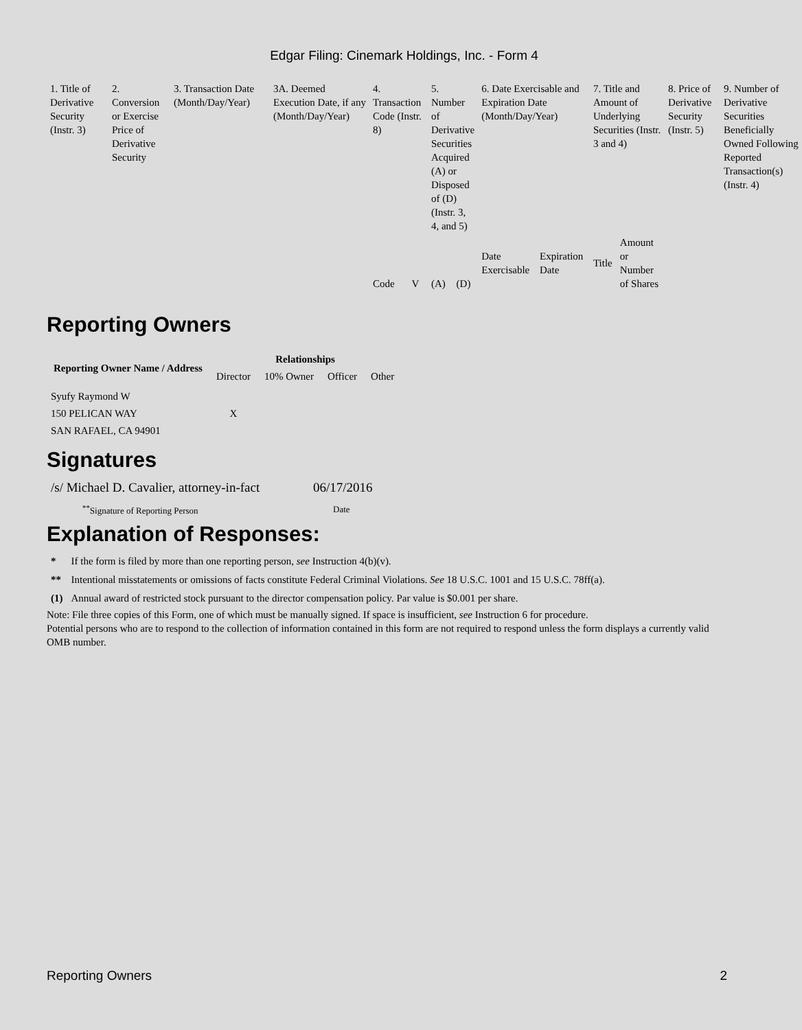Edgar Filing: Cinemark Holdings, Inc. - Form 4
| 1. Title of Derivative Security (Instr. 3) | 2. Conversion or Exercise Price of Derivative Security | 3. Transaction Date (Month/Day/Year) | 3A. Deemed Execution Date, if any (Month/Day/Year) | 4. Transaction Code (Instr. 8) | | 5. Number of Derivative Securities Acquired (A) or Disposed of (D) (Instr. 3, 4, and 5) | | 6. Date Exercisable and Expiration Date (Month/Day/Year) | | 7. Title and Amount of Underlying Securities (Instr. 3 and 4) | | 8. Price of Derivative Security (Instr. 5) | 9. Number of Derivative Securities Beneficially Owned Following Reported Transaction(s) (Instr. 4) |
| | | | | Code | V | (A) | (D) | Date Exercisable | Expiration Date | Title | Amount or Number of Shares | | |
Reporting Owners
| Reporting Owner Name / Address | Relationships | | | |
| --- | --- | --- | --- | --- |
| | Director | 10% Owner | Officer | Other |
| Syufy Raymond W 150 PELICAN WAY SAN RAFAEL, CA 94901 | X | | | |
Signatures
| /s/ Michael D. Cavalier, attorney-in-fact | 06/17/2016 |
| <sup>**</sup> Signature of Reporting Person | Date |
Explanation of Responses:
| * | If the form is filed by more than one reporting person, see Instruction 4(b)(v). |
| ** | Intentional misstatements or omissions of facts constitute Federal Criminal Violations. See 18 U.S.C. 1001 and 15 U.S.C. 78ff(a). |
| (1) | Annual award of restricted stock pursuant to the director compensation policy. Par value is $0.001 per share. |
Note: File three copies of this Form, one of which must be manually signed. If space is insufficient, see Instruction 6 for procedure.
Potential persons who are to respond to the collection of information contained in this form are not required to respond unless the form displays a currently valid OMB number.
Reporting Owners 2